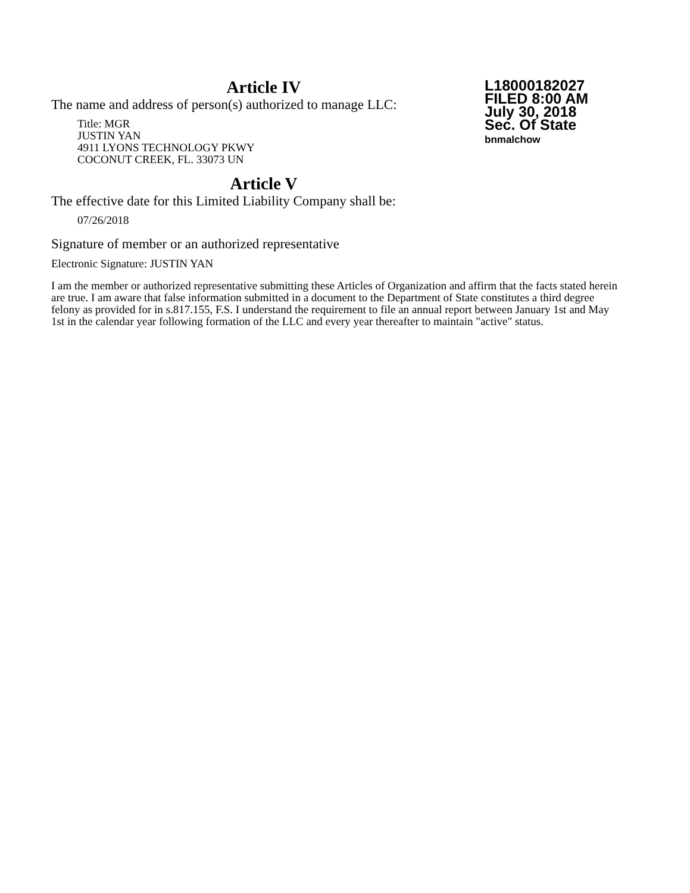Article IV
The name and address of person(s) authorized to manage LLC:
Title: MGR
JUSTIN YAN
4911 LYONS TECHNOLOGY PKWY
COCONUT CREEK, FL. 33073 UN
Article V
The effective date for this Limited Liability Company shall be:
07/26/2018
Signature of member or an authorized representative
Electronic Signature: JUSTIN YAN
I am the member or authorized representative submitting these Articles of Organization and affirm that the facts stated herein are true. I am aware that false information submitted in a document to the Department of State constitutes a third degree felony as provided for in s.817.155, F.S. I understand the requirement to file an annual report between January 1st and May 1st in the calendar year following formation of the LLC and every year thereafter to maintain "active" status.
L18000182027
FILED 8:00 AM
July 30, 2018
Sec. Of State
bnmalchow